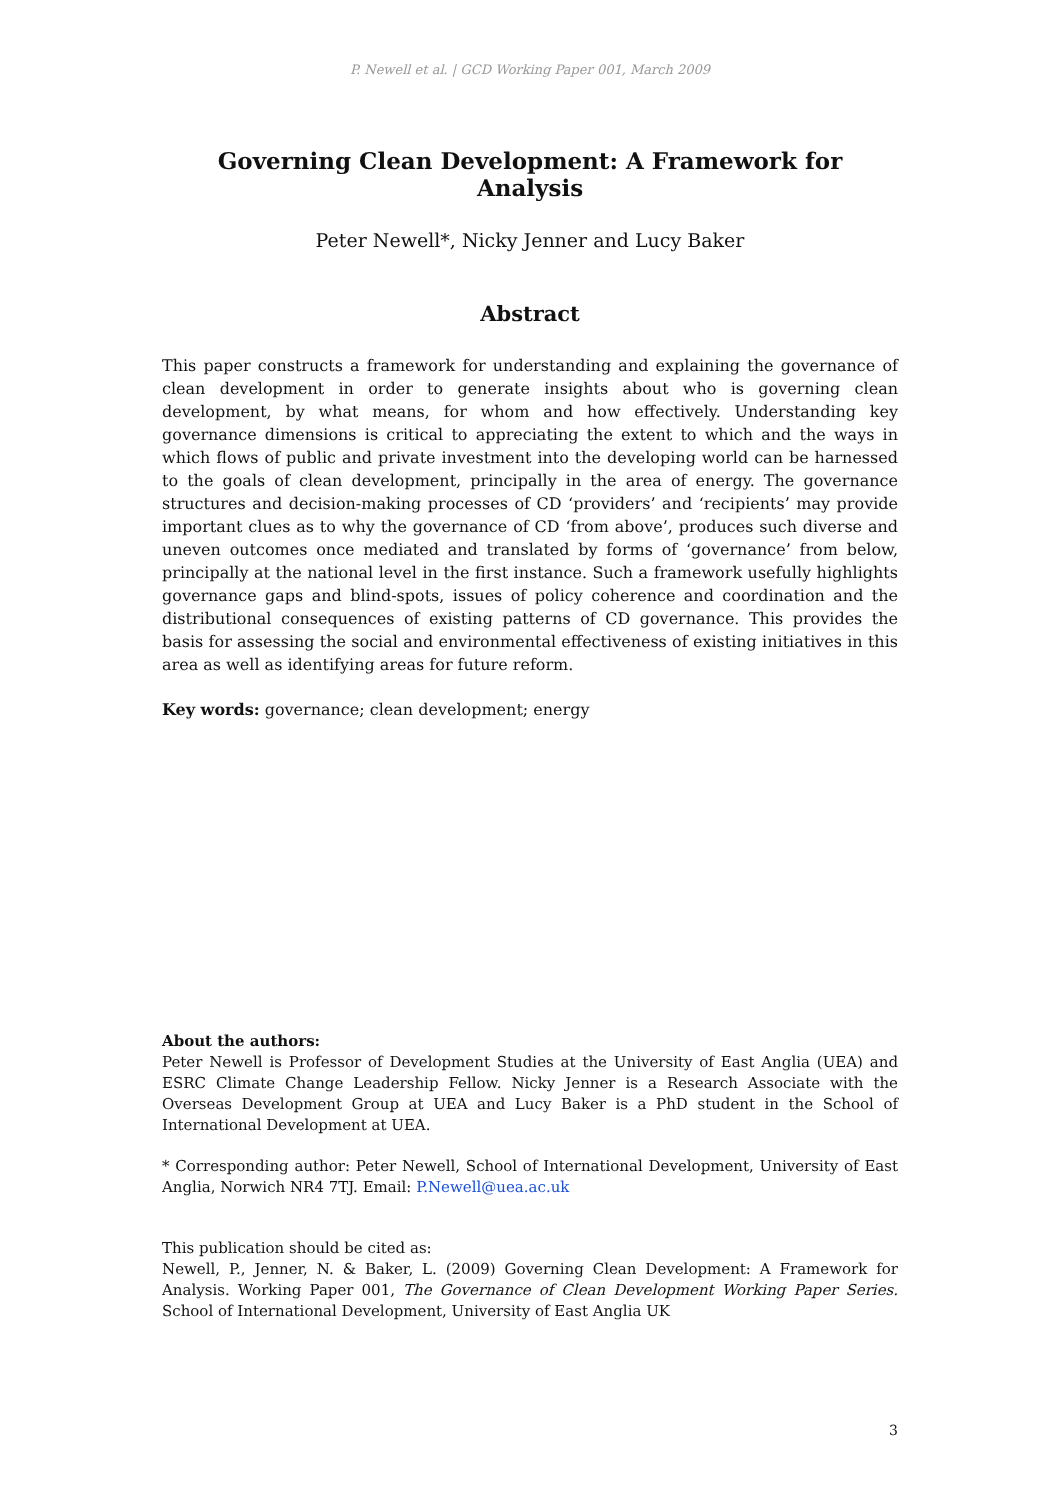P. Newell et al. | GCD Working Paper 001, March 2009
Governing Clean Development: A Framework for Analysis
Peter Newell*, Nicky Jenner and Lucy Baker
Abstract
This paper constructs a framework for understanding and explaining the governance of clean development in order to generate insights about who is governing clean development, by what means, for whom and how effectively. Understanding key governance dimensions is critical to appreciating the extent to which and the ways in which flows of public and private investment into the developing world can be harnessed to the goals of clean development, principally in the area of energy. The governance structures and decision-making processes of CD ‘providers’ and ‘recipients’ may provide important clues as to why the governance of CD ‘from above’, produces such diverse and uneven outcomes once mediated and translated by forms of ‘governance’ from below, principally at the national level in the first instance. Such a framework usefully highlights governance gaps and blind-spots, issues of policy coherence and coordination and the distributional consequences of existing patterns of CD governance. This provides the basis for assessing the social and environmental effectiveness of existing initiatives in this area as well as identifying areas for future reform.
Key words: governance; clean development; energy
About the authors:
Peter Newell is Professor of Development Studies at the University of East Anglia (UEA) and ESRC Climate Change Leadership Fellow. Nicky Jenner is a Research Associate with the Overseas Development Group at UEA and Lucy Baker is a PhD student in the School of International Development at UEA.
* Corresponding author: Peter Newell, School of International Development, University of East Anglia, Norwich NR4 7TJ. Email: P.Newell@uea.ac.uk
This publication should be cited as:
Newell, P., Jenner, N. & Baker, L. (2009) Governing Clean Development: A Framework for Analysis. Working Paper 001, The Governance of Clean Development Working Paper Series. School of International Development, University of East Anglia UK
3